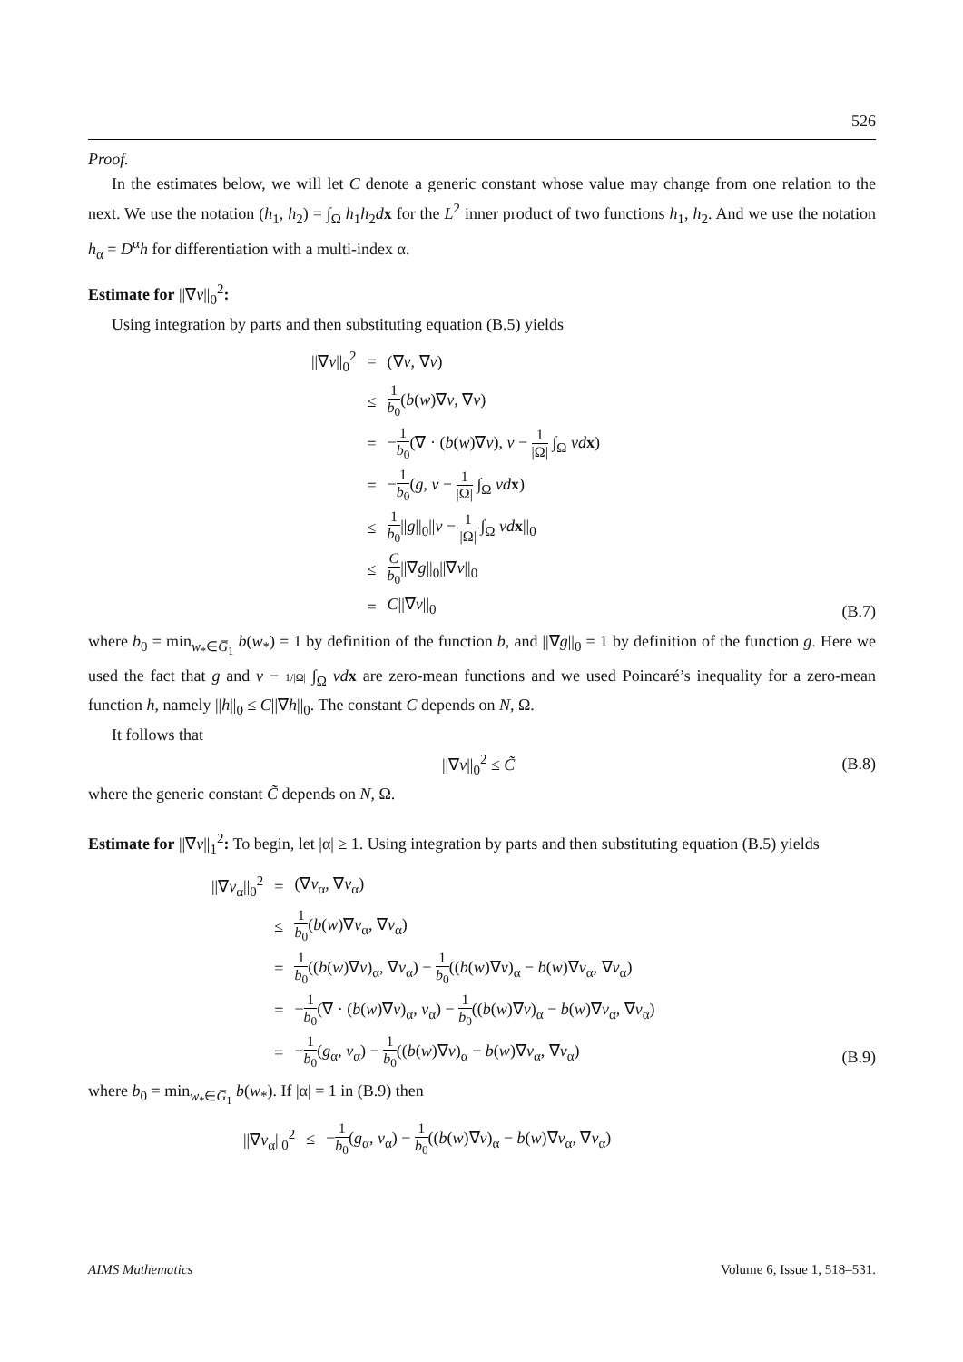526
Proof.
In the estimates below, we will let C denote a generic constant whose value may change from one relation to the next. We use the notation (h<sub>1</sub>, h<sub>2</sub>) = ∫<sub>Ω</sub> h<sub>1</sub>h<sub>2</sub>dx for the L<sup>2</sup> inner product of two functions h<sub>1</sub>, h<sub>2</sub>. And we use the notation h<sub>α</sub> = D<sup>α</sup>h for differentiation with a multi-index α.
Estimate for ||∇v||<sub>0</sub><sup>2</sup>:
Using integration by parts and then substituting equation (B.5) yields
| //∇ v //<sub>0</sub><sup>2</sup> | = | (∇ v , ∇ v ) |
| | ≤ | 1 b<sub>0</sub> ( b ( w )∇ v , ∇ v ) |
| | = | − 1 b<sub>0</sub> (∇ · ( b ( w )∇ v ), v − 1 /Ω/ ∫<sub>Ω</sub> vd x ) |
| | = | − 1 b<sub>0</sub> ( g , v − 1 /Ω/ ∫<sub>Ω</sub> vd x ) |
| | ≤ | 1 b<sub>0</sub> // g //<sub>0</sub>// v − 1 /Ω/ ∫<sub>Ω</sub> vd x //<sub>0</sub> |
| | ≤ | C b<sub>0</sub> //∇ g //<sub>0</sub>//∇ v //<sub>0</sub> |
| | = | C //∇ v //<sub>0</sub> |
(B.7)
where b<sub>0</sub> = min<sub>w<sub>*</sub>∈G̅<sub>1</sub></sub> b(w<sub>*</sub>) = 1 by definition of the function b, and ||∇g||<sub>0</sub> = 1 by definition of the function g. Here we used the fact that g and v − 1/|Ω| ∫<sub>Ω</sub> vd x are zero-mean functions and we used Poincaré’s inequality for a zero-mean function h, namely ||h||<sub>0</sub> ≤ C||∇h||<sub>0</sub>. The constant C depends on N, Ω.
It follows that
||∇v||<sub>0</sub><sup>2</sup> ≤ C̃ (B.8)
where the generic constant C̃ depends on N, Ω.
Estimate for ||∇v||<sub>1</sub><sup>2</sup>: To begin, let |α| ≥ 1. Using integration by parts and then substituting equation (B.5) yields
| //∇ v<sub>α</sub>//<sub>0</sub><sup>2</sup> | = | (∇ v<sub>α</sub>, ∇ v<sub>α</sub>) |
| | ≤ | 1 b<sub>0</sub> ( b ( w )∇ v<sub>α</sub>, ∇ v<sub>α</sub>) |
| | = | 1 b<sub>0</sub> (( b ( w )∇ v )<sub>α</sub>, ∇ v<sub>α</sub>) − 1 b<sub>0</sub> (( b ( w )∇ v )<sub>α</sub> − b ( w )∇ v<sub>α</sub>, ∇ v<sub>α</sub>) |
| | = | − 1 b<sub>0</sub> (∇ · ( b ( w )∇ v )<sub>α</sub>, v<sub>α</sub>) − 1 b<sub>0</sub> (( b ( w )∇ v )<sub>α</sub> − b ( w )∇ v<sub>α</sub>, ∇ v<sub>α</sub>) |
| | = | − 1 b<sub>0</sub> ( g<sub>α</sub>, v<sub>α</sub>) − 1 b<sub>0</sub> (( b ( w )∇ v )<sub>α</sub> − b ( w )∇ v<sub>α</sub>, ∇ v<sub>α</sub>) |
(B.9)
where b<sub>0</sub> = min<sub>w<sub>*</sub>∈G̅<sub>1</sub></sub> b(w<sub>*</sub>). If |α| = 1 in (B.9) then
| //∇ v<sub>α</sub>//<sub>0</sub><sup>2</sup> | ≤ | − 1 b<sub>0</sub> ( g<sub>α</sub>, v<sub>α</sub>) − 1 b<sub>0</sub> (( b ( w )∇ v )<sub>α</sub> − b ( w )∇ v<sub>α</sub>, ∇ v<sub>α</sub>) |
AIMS Mathematics Volume 6, Issue 1, 518–531.